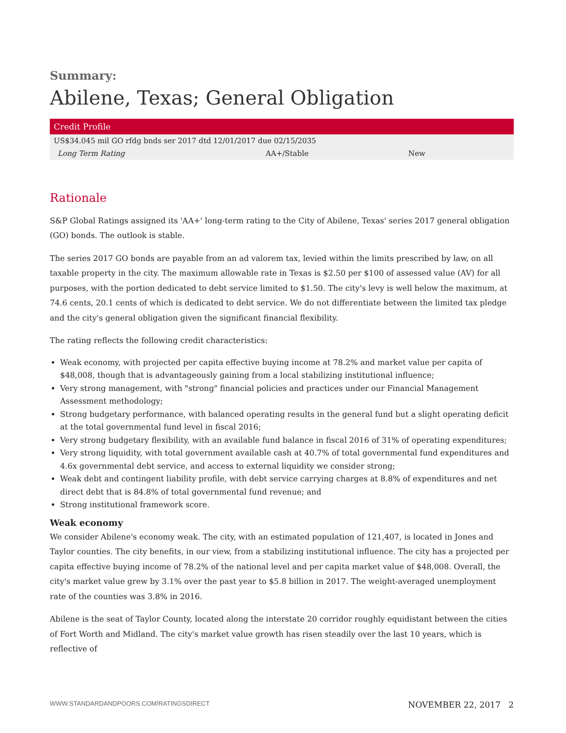Summary:
Abilene, Texas; General Obligation
| Credit Profile | | |
| --- | --- | --- |
| US$34.045 mil GO rfdg bnds ser 2017 dtd 12/01/2017 due 02/15/2035 | | |
| Long Term Rating | AA+/Stable | New |
Rationale
S&P Global Ratings assigned its 'AA+' long-term rating to the City of Abilene, Texas' series 2017 general obligation (GO) bonds. The outlook is stable.
The series 2017 GO bonds are payable from an ad valorem tax, levied within the limits prescribed by law, on all taxable property in the city. The maximum allowable rate in Texas is $2.50 per $100 of assessed value (AV) for all purposes, with the portion dedicated to debt service limited to $1.50. The city's levy is well below the maximum, at 74.6 cents, 20.1 cents of which is dedicated to debt service. We do not differentiate between the limited tax pledge and the city's general obligation given the significant financial flexibility.
The rating reflects the following credit characteristics:
Weak economy, with projected per capita effective buying income at 78.2% and market value per capita of $48,008, though that is advantageously gaining from a local stabilizing institutional influence;
Very strong management, with "strong" financial policies and practices under our Financial Management Assessment methodology;
Strong budgetary performance, with balanced operating results in the general fund but a slight operating deficit at the total governmental fund level in fiscal 2016;
Very strong budgetary flexibility, with an available fund balance in fiscal 2016 of 31% of operating expenditures;
Very strong liquidity, with total government available cash at 40.7% of total governmental fund expenditures and 4.6x governmental debt service, and access to external liquidity we consider strong;
Weak debt and contingent liability profile, with debt service carrying charges at 8.8% of expenditures and net direct debt that is 84.8% of total governmental fund revenue; and
Strong institutional framework score.
Weak economy
We consider Abilene's economy weak. The city, with an estimated population of 121,407, is located in Jones and Taylor counties. The city benefits, in our view, from a stabilizing institutional influence. The city has a projected per capita effective buying income of 78.2% of the national level and per capita market value of $48,008. Overall, the city's market value grew by 3.1% over the past year to $5.8 billion in 2017. The weight-averaged unemployment rate of the counties was 3.8% in 2016.
Abilene is the seat of Taylor County, located along the interstate 20 corridor roughly equidistant between the cities of Fort Worth and Midland. The city's market value growth has risen steadily over the last 10 years, which is reflective of
WWW.STANDARDANDPOORS.COM/RATINGSDIRECT NOVEMBER 22, 2017 2